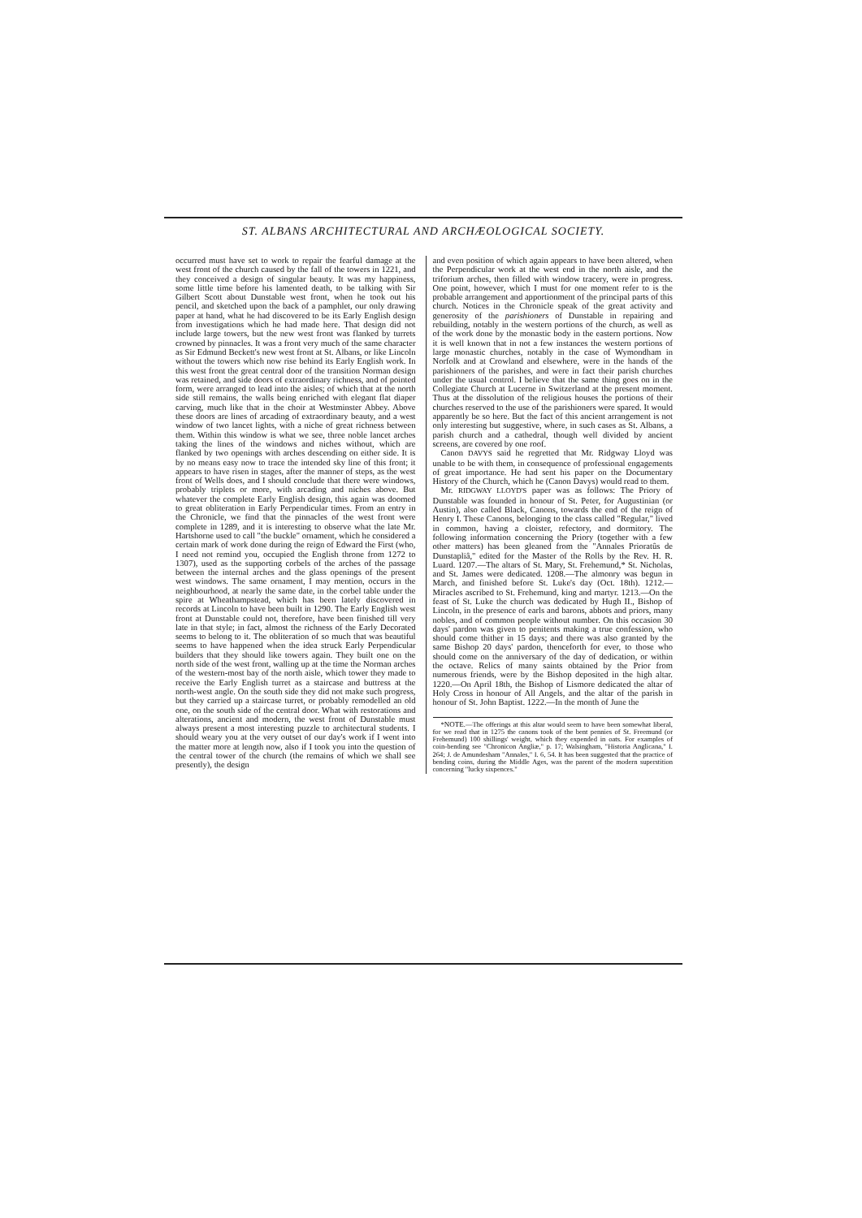ST. ALBANS ARCHITECTURAL AND ARCHÆOLOGICAL SOCIETY.
occurred must have set to work to repair the fearful damage at the west front of the church caused by the fall of the towers in 1221, and they conceived a design of singular beauty. It was my happiness, some little time before his lamented death, to be talking with Sir Gilbert Scott about Dunstable west front, when he took out his pencil, and sketched upon the back of a pamphlet, our only drawing paper at hand, what he had discovered to be its Early English design from investigations which he had made here. That design did not include large towers, but the new west front was flanked by turrets crowned by pinnacles. It was a front very much of the same character as Sir Edmund Beckett's new west front at St. Albans, or like Lincoln without the towers which now rise behind its Early English work. In this west front the great central door of the transition Norman design was retained, and side doors of extraordinary richness, and of pointed form, were arranged to lead into the aisles; of which that at the north side still remains, the walls being enriched with elegant flat diaper carving, much like that in the choir at Westminster Abbey. Above these doors are lines of arcading of extraordinary beauty, and a west window of two lancet lights, with a niche of great richness between them. Within this window is what we see, three noble lancet arches taking the lines of the windows and niches without, which are flanked by two openings with arches descending on either side. It is by no means easy now to trace the intended sky line of this front; it appears to have risen in stages, after the manner of steps, as the west front of Wells does, and I should conclude that there were windows, probably triplets or more, with arcading and niches above. But whatever the complete Early English design, this again was doomed to great obliteration in Early Perpendicular times. From an entry in the Chronicle, we find that the pinnacles of the west front were complete in 1289, and it is interesting to observe what the late Mr. Hartshorne used to call "the buckle" ornament, which he considered a certain mark of work done during the reign of Edward the First (who, I need not remind you, occupied the English throne from 1272 to 1307), used as the supporting corbels of the arches of the passage between the internal arches and the glass openings of the present west windows. The same ornament, I may mention, occurs in the neighbourhood, at nearly the same date, in the corbel table under the spire at Wheathampstead, which has been lately discovered in records at Lincoln to have been built in 1290. The Early English west front at Dunstable could not, therefore, have been finished till very late in that style; in fact, almost the richness of the Early Decorated seems to belong to it. The obliteration of so much that was beautiful seems to have happened when the idea struck Early Perpendicular builders that they should like towers again. They built one on the north side of the west front, walling up at the time the Norman arches of the western-most bay of the north aisle, which tower they made to receive the Early English turret as a staircase and buttress at the north-west angle. On the south side they did not make such progress, but they carried up a staircase turret, or probably remodelled an old one, on the south side of the central door. What with restorations and alterations, ancient and modern, the west front of Dunstable must always present a most interesting puzzle to architectural students. I should weary you at the very outset of our day's work if I went into the matter more at length now, also if I took you into the question of the central tower of the church (the remains of which we shall see presently), the design
and even position of which again appears to have been altered, when the Perpendicular work at the west end in the north aisle, and the triforium arches, then filled with window tracery, were in progress. One point, however, which I must for one moment refer to is the probable arrangement and apportionment of the principal parts of this church. Notices in the Chronicle speak of the great activity and generosity of the parishioners of Dunstable in repairing and rebuilding, notably in the western portions of the church, as well as of the work done by the monastic body in the eastern portions. Now it is well known that in not a few instances the western portions of large monastic churches, notably in the case of Wymondham in Norfolk and at Crowland and elsewhere, were in the hands of the parishioners of the parishes, and were in fact their parish churches under the usual control. I believe that the same thing goes on in the Collegiate Church at Lucerne in Switzerland at the present moment. Thus at the dissolution of the religious houses the portions of their churches reserved to the use of the parishioners were spared. It would apparently be so here. But the fact of this ancient arrangement is not only interesting but suggestive, where, in such cases as St. Albans, a parish church and a cathedral, though well divided by ancient screens, are covered by one roof.
Canon DAVYS said he regretted that Mr. Ridgway Lloyd was unable to be with them, in consequence of professional engagements of great importance. He had sent his paper on the Documentary History of the Church, which he (Canon Davys) would read to them.
Mr. RIDGWAY LLOYD'S paper was as follows: The Priory of Dunstable was founded in honour of St. Peter, for Augustinian (or Austin), also called Black, Canons, towards the end of the reign of Henry I. These Canons, belonging to the class called "Regular," lived in common, having a cloister, refectory, and dormitory. The following information concerning the Priory (together with a few other matters) has been gleaned from the "Annales Prioratûs de Dunstapliâ," edited for the Master of the Rolls by the Rev. H. R. Luard. 1207.—The altars of St. Mary, St. Frehemund,* St. Nicholas, and St. James were dedicated. 1208.—The almonry was begun in March, and finished before St. Luke's day (Oct. 18th). 1212.—Miracles ascribed to St. Frehemund, king and martyr. 1213.—On the feast of St. Luke the church was dedicated by Hugh II., Bishop of Lincoln, in the presence of earls and barons, abbots and priors, many nobles, and of common people without number. On this occasion 30 days' pardon was given to penitents making a true confession, who should come thither in 15 days; and there was also granted by the same Bishop 20 days' pardon, thenceforth for ever, to those who should come on the anniversary of the day of dedication, or within the octave. Relics of many saints obtained by the Prior from numerous friends, were by the Bishop deposited in the high altar. 1220.—On April 18th, the Bishop of Lismore dedicated the altar of Holy Cross in honour of All Angels, and the altar of the parish in honour of St. John Baptist. 1222.—In the month of June the
*NOTE.—The offerings at this altar would seem to have been somewhat liberal, for we read that in 1275 the canons took of the bent pennies of St. Freemund (or Frehemund) 100 shillings' weight, which they expended in oats. For examples of coin-bending see "Chronicon Angliæ," p. 17; Walsingham, "Historia Anglicana," I. 264; J. de Amundesham "Annales," I. 6, 54. It has been suggested that the practice of bending coins, during the Middle Ages, was the parent of the modern superstition concerning "lucky sixpences."